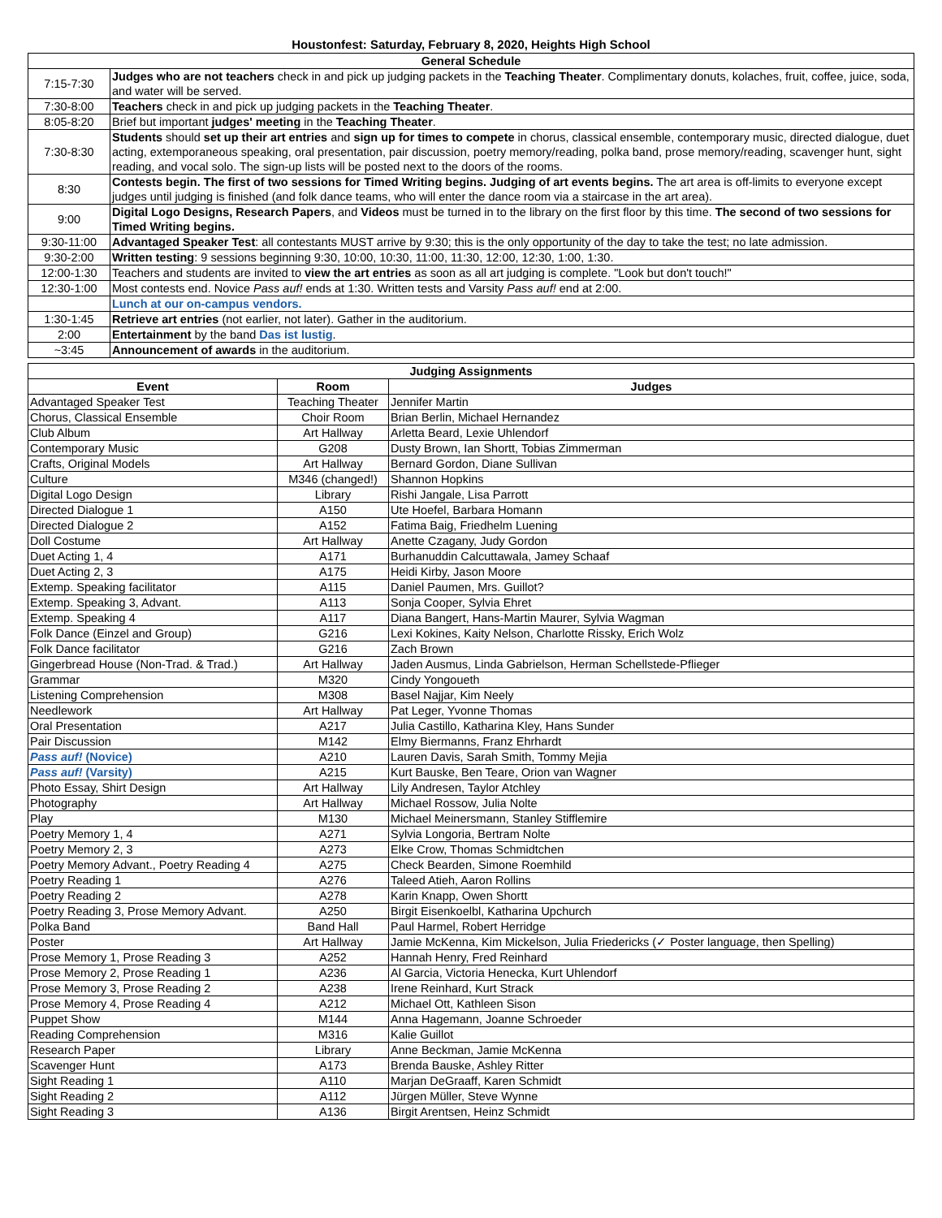Houstonfest: Saturday, February 8, 2020, Heights High School
| General Schedule | |
| --- | --- |
| 7:15-7:30 | Judges who are not teachers check in and pick up judging packets in the Teaching Theater . Complimentary donuts, kolaches, fruit, coffee, juice, soda, and water will be served. |
| 7:30-8:00 | Teachers check in and pick up judging packets in the Teaching Theater . |
| 8:05-8:20 | Brief but important judges' meeting in the Teaching Theater . |
| 7:30-8:30 | Students should set up their art entries and sign up for times to compete in chorus, classical ensemble, contemporary music, directed dialogue, duet acting, extemporaneous speaking, oral presentation, pair discussion, poetry memory/reading, polka band, prose memory/reading, scavenger hunt, sight reading, and vocal solo. The sign-up lists will be posted next to the doors of the rooms. |
| 8:30 | Contests begin. The first of two sessions for Timed Writing begins. Judging of art events begins. The art area is off-limits to everyone except judges until judging is finished (and folk dance teams, who will enter the dance room via a staircase in the art area). |
| 9:00 | Digital Logo Designs, Research Papers , and Videos must be turned in to the library on the first floor by this time. The second of two sessions for Timed Writing begins. |
| 9:30-11:00 | Advantaged Speaker Test : all contestants MUST arrive by 9:30; this is the only opportunity of the day to take the test; no late admission. |
| 9:30-2:00 | Written testing : 9 sessions beginning 9:30, 10:00, 10:30, 11:00, 11:30, 12:00, 12:30, 1:00, 1:30. |
| 12:00-1:30 | Teachers and students are invited to view the art entries as soon as all art judging is complete. "Look but don't touch!" |
| 12:30-1:00 | Most contests end. Novice Pass auf! ends at 1:30. Written tests and Varsity Pass auf! end at 2:00. |
| | Lunch at our on-campus vendors. |
| 1:30-1:45 | Retrieve art entries (not earlier, not later). Gather in the auditorium. |
| 2:00 | Entertainment by the band Das ist lustig . |
| ~3:45 | Announcement of awards in the auditorium. |
| Judging Assignments | | |
| --- | --- | --- |
| Event | Room | Judges |
| Advantaged Speaker Test | Teaching Theater | Jennifer Martin |
| Chorus, Classical Ensemble | Choir Room | Brian Berlin, Michael Hernandez |
| Club Album | Art Hallway | Arletta Beard, Lexie Uhlendorf |
| Contemporary Music | G208 | Dusty Brown, Ian Shortt, Tobias Zimmerman |
| Crafts, Original Models | Art Hallway | Bernard Gordon, Diane Sullivan |
| Culture | M346 (changed!) | Shannon Hopkins |
| Digital Logo Design | Library | Rishi Jangale, Lisa Parrott |
| Directed Dialogue 1 | A150 | Ute Hoefel, Barbara Homann |
| Directed Dialogue 2 | A152 | Fatima Baig, Friedhelm Luening |
| Doll Costume | Art Hallway | Anette Czagany, Judy Gordon |
| Duet Acting 1, 4 | A171 | Burhanuddin Calcuttawala, Jamey Schaaf |
| Duet Acting 2, 3 | A175 | Heidi Kirby, Jason Moore |
| Extemp. Speaking facilitator | A115 | Daniel Paumen, Mrs. Guillot? |
| Extemp. Speaking 3, Advant. | A113 | Sonja Cooper, Sylvia Ehret |
| Extemp. Speaking 4 | A117 | Diana Bangert, Hans-Martin Maurer, Sylvia Wagman |
| Folk Dance (Einzel and Group) | G216 | Lexi Kokines, Kaity Nelson, Charlotte Rissky, Erich Wolz |
| Folk Dance facilitator | G216 | Zach Brown |
| Gingerbread House (Non-Trad. & Trad.) | Art Hallway | Jaden Ausmus, Linda Gabrielson, Herman Schellstede-Pflieger |
| Grammar | M320 | Cindy Yongoueth |
| Listening Comprehension | M308 | Basel Najjar, Kim Neely |
| Needlework | Art Hallway | Pat Leger, Yvonne Thomas |
| Oral Presentation | A217 | Julia Castillo, Katharina Kley, Hans Sunder |
| Pair Discussion | M142 | Elmy Biermanns, Franz Ehrhardt |
| Pass auf! (Novice) | A210 | Lauren Davis, Sarah Smith, Tommy Mejia |
| Pass auf! (Varsity) | A215 | Kurt Bauske, Ben Teare, Orion van Wagner |
| Photo Essay, Shirt Design | Art Hallway | Lily Andresen, Taylor Atchley |
| Photography | Art Hallway | Michael Rossow, Julia Nolte |
| Play | M130 | Michael Meinersmann, Stanley Stifflemire |
| Poetry Memory 1, 4 | A271 | Sylvia Longoria, Bertram Nolte |
| Poetry Memory 2, 3 | A273 | Elke Crow, Thomas Schmidtchen |
| Poetry Memory Advant., Poetry Reading 4 | A275 | Check Bearden, Simone Roemhild |
| Poetry Reading 1 | A276 | Taleed Atieh, Aaron Rollins |
| Poetry Reading 2 | A278 | Karin Knapp, Owen Shortt |
| Poetry Reading 3, Prose Memory Advant. | A250 | Birgit Eisenkoelbl, Katharina Upchurch |
| Polka Band | Band Hall | Paul Harmel, Robert Herridge |
| Poster | Art Hallway | Jamie McKenna, Kim Mickelson, Julia Friedericks (✓ Poster language, then Spelling) |
| Prose Memory 1, Prose Reading 3 | A252 | Hannah Henry, Fred Reinhard |
| Prose Memory 2, Prose Reading 1 | A236 | Al Garcia, Victoria Henecka, Kurt Uhlendorf |
| Prose Memory 3, Prose Reading 2 | A238 | Irene Reinhard, Kurt Strack |
| Prose Memory 4, Prose Reading 4 | A212 | Michael Ott, Kathleen Sison |
| Puppet Show | M144 | Anna Hagemann, Joanne Schroeder |
| Reading Comprehension | M316 | Kalie Guillot |
| Research Paper | Library | Anne Beckman, Jamie McKenna |
| Scavenger Hunt | A173 | Brenda Bauske, Ashley Ritter |
| Sight Reading 1 | A110 | Marjan DeGraaff, Karen Schmidt |
| Sight Reading 2 | A112 | Jürgen Müller, Steve Wynne |
| Sight Reading 3 | A136 | Birgit Arentsen, Heinz Schmidt |